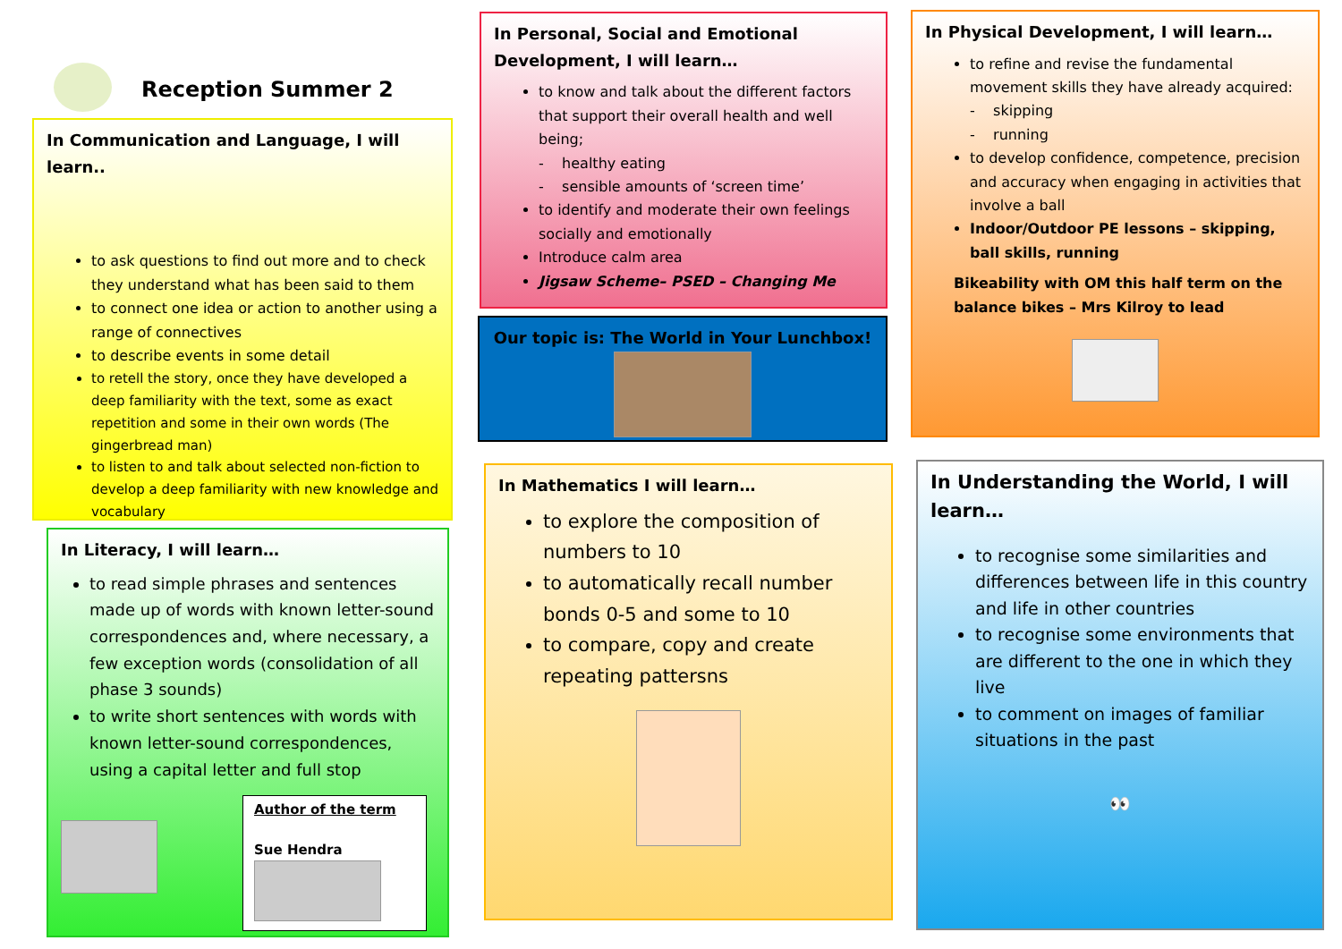Reception Summer 2
In Communication and Language, I will learn..
to ask questions to find out more and to check they understand what has been said to them
to connect one idea or action to another using a range of connectives
to describe events in some detail
to retell the story, once they have developed a deep familiarity with the text, some as exact repetition and some in their own words (The gingerbread man)
to listen to and talk about selected non-fiction to develop a deep familiarity with new knowledge and vocabulary
In Literacy, I will learn…
to read simple phrases and sentences made up of words with known letter-sound correspondences and, where necessary, a few exception words (consolidation of all phase 3 sounds)
to write short sentences with words with known letter-sound correspondences, using a capital letter and full stop
Author of the term
Sue Hendra
In Personal, Social and Emotional Development, I will learn…
to know and talk about the different factors that support their overall health and well being;
- healthy eating
- sensible amounts of ‘screen time’
to identify and moderate their own feelings socially and emotionally
Introduce calm area
Jigsaw Scheme– PSED – Changing Me
Our topic is: The World in Your Lunchbox!
In Mathematics I will learn…
to explore the composition of numbers to 10
to automatically recall number bonds 0-5 and some to 10
to compare, copy and create repeating pattersns
In Physical Development, I will learn…
to refine and revise the fundamental movement skills they have already acquired:
- skipping
- running
to develop confidence, competence, precision and accuracy when engaging in activities that involve a ball
Indoor/Outdoor PE lessons – skipping, ball skills, running
Bikeability with OM this half term on the balance bikes – Mrs Kilroy to lead
In Understanding the World, I will learn…
to recognise some similarities and differences between life in this country and life in other countries
to recognise some environments that are different to the one in which they live
to comment on images of familiar situations in the past
👀